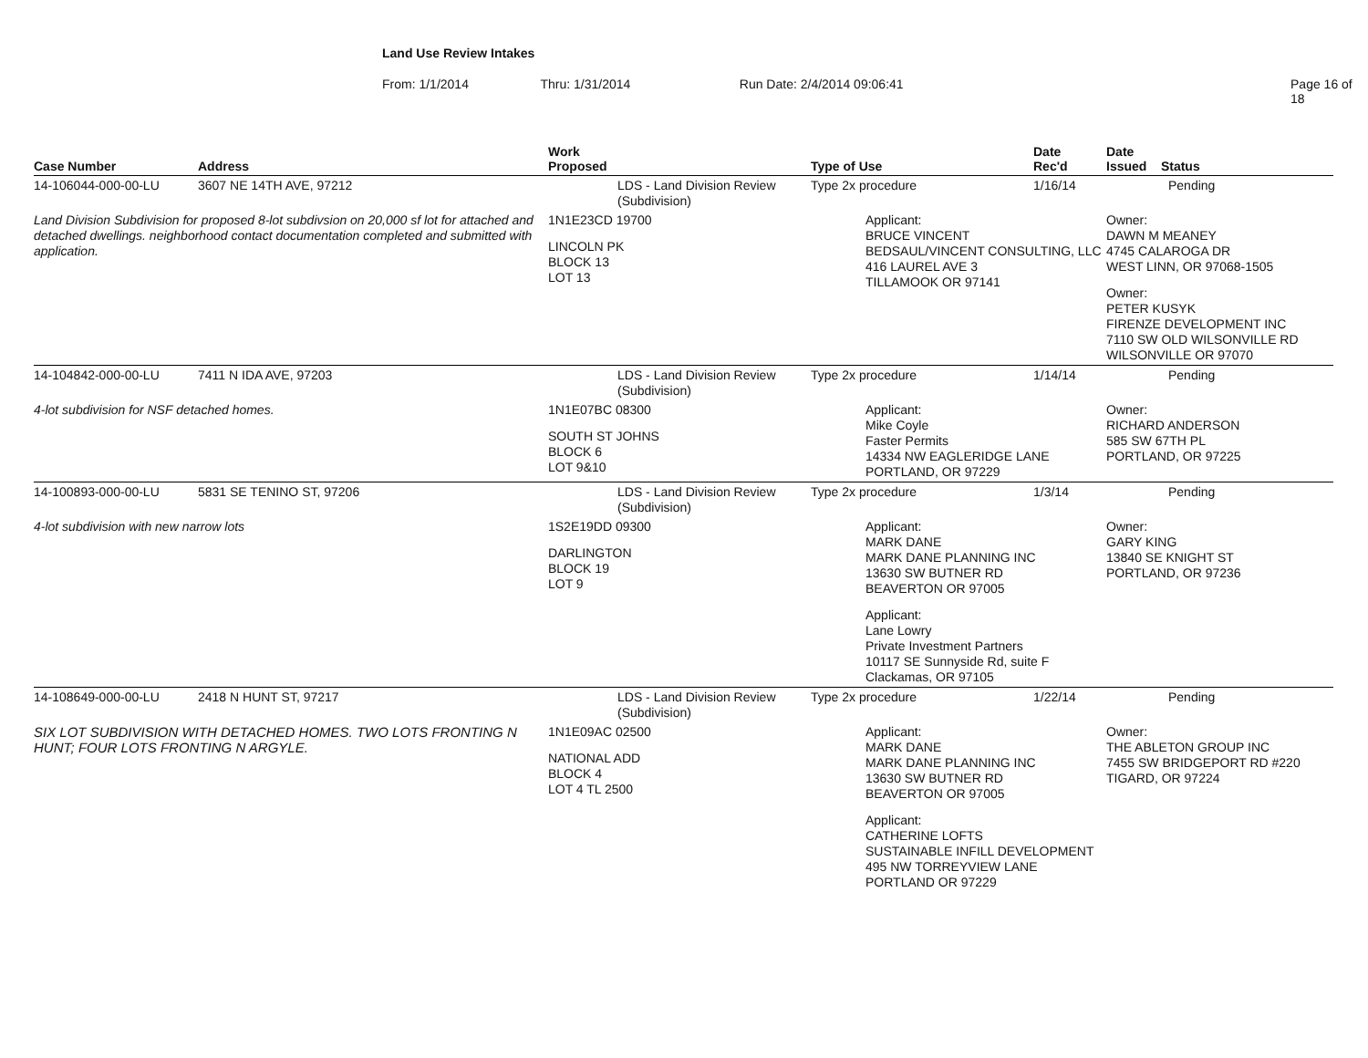Land Use Review Intakes
From: 1/1/2014 Thru: 1/31/2014 Run Date: 2/4/2014 09:06:41 Page 16 of 18
| Case Number | Address | Work Proposed | Type of Use | Date Rec'd | Date Issued Status |
| --- | --- | --- | --- | --- | --- |
| 14-106044-000-00-LU | 3607 NE 14TH AVE, 97212 | LDS - Land Division Review (Subdivision) | Type 2x procedure | 1/16/14 | Pending |
| Land Division Subdivision for proposed 8-lot subdivsion on 20,000 sf lot for attached and detached dwellings. neighborhood contact documentation completed and submitted with application. | | 1N1E23CD 19700 LINCOLN PK BLOCK 13 LOT 13 | Applicant: BRUCE VINCENT BEDSAUL/VINCENT CONSULTING, LLC 416 LAUREL AVE 3 TILLAMOOK OR 97141 | | Owner: DAWN M MEANEY 4745 CALAROGA DR WEST LINN, OR 97068-1505 Owner: PETER KUSYK FIRENZE DEVELOPMENT INC 7110 SW OLD WILSONVILLE RD WILSONVILLE OR 97070 |
| 14-104842-000-00-LU | 7411 N IDA AVE, 97203 | LDS - Land Division Review (Subdivision) | Type 2x procedure | 1/14/14 | Pending |
| 4-lot subdivision for NSF detached homes. | | 1N1E07BC 08300 SOUTH ST JOHNS BLOCK 6 LOT 9&10 | Applicant: Mike Coyle Faster Permits 14334 NW EAGLERIDGE LANE PORTLAND, OR 97229 | | Owner: RICHARD ANDERSON 585 SW 67TH PL PORTLAND, OR 97225 |
| 14-100893-000-00-LU | 5831 SE TENINO ST, 97206 | LDS - Land Division Review (Subdivision) | Type 2x procedure | 1/3/14 | Pending |
| 4-lot subdivision with new narrow lots | | 1S2E19DD 09300 DARLINGTON BLOCK 19 LOT 9 | Applicant: MARK DANE MARK DANE PLANNING INC 13630 SW BUTNER RD BEAVERTON OR 97005 Applicant: Lane Lowry Private Investment Partners 10117 SE Sunnyside Rd, suite F Clackamas, OR 97105 | | Owner: GARY KING 13840 SE KNIGHT ST PORTLAND, OR 97236 |
| 14-108649-000-00-LU | 2418 N HUNT ST, 97217 | LDS - Land Division Review (Subdivision) | Type 2x procedure | 1/22/14 | Pending |
| SIX LOT SUBDIVISION WITH DETACHED HOMES. TWO LOTS FRONTING N HUNT; FOUR LOTS FRONTING N ARGYLE. | | 1N1E09AC 02500 NATIONAL ADD BLOCK 4 LOT 4 TL 2500 | Applicant: MARK DANE MARK DANE PLANNING INC 13630 SW BUTNER RD BEAVERTON OR 97005 Applicant: CATHERINE LOFTS SUSTAINABLE INFILL DEVELOPMENT 495 NW TORREYVIEW LANE PORTLAND OR 97229 | | Owner: THE ABLETON GROUP INC 7455 SW BRIDGEPORT RD #220 TIGARD, OR 97224 |